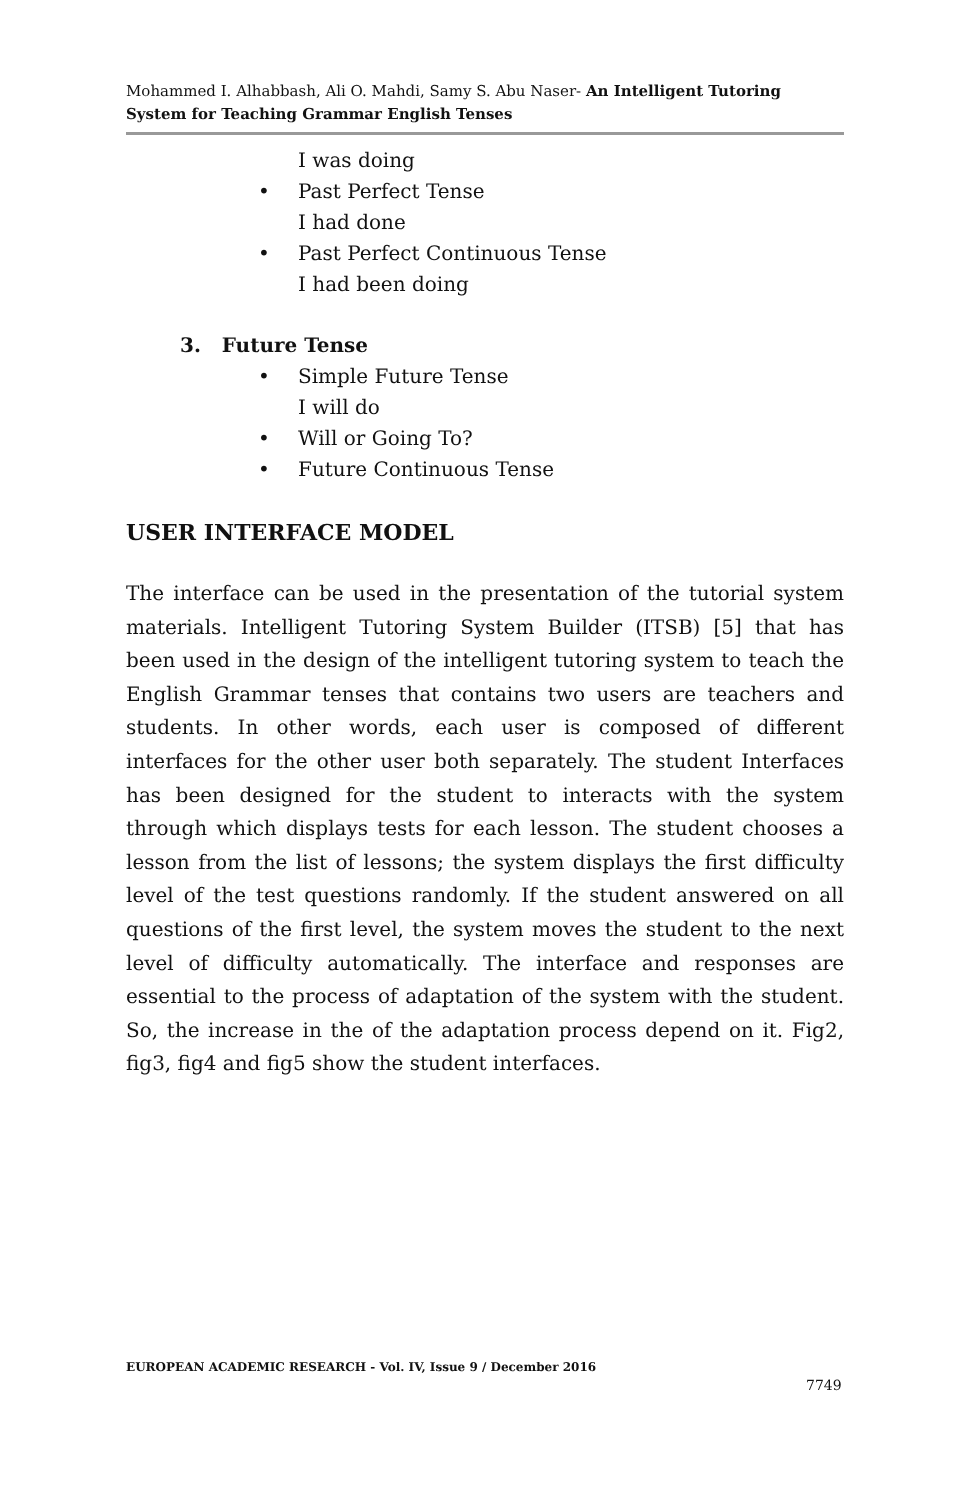Mohammed I. Alhabbash, Ali O. Mahdi, Samy S. Abu Naser- An Intelligent Tutoring System for Teaching Grammar English Tenses
I was doing
• Past Perfect Tense
I had done
• Past Perfect Continuous Tense
I had been doing
3. Future Tense
• Simple Future Tense
I will do
• Will or Going To?
• Future Continuous Tense
USER INTERFACE MODEL
The interface can be used in the presentation of the tutorial system materials. Intelligent Tutoring System Builder (ITSB) [5] that has been used in the design of the intelligent tutoring system to teach the English Grammar tenses that contains two users are teachers and students. In other words, each user is composed of different interfaces for the other user both separately. The student Interfaces has been designed for the student to interacts with the system through which displays tests for each lesson. The student chooses a lesson from the list of lessons; the system displays the first difficulty level of the test questions randomly. If the student answered on all questions of the first level, the system moves the student to the next level of difficulty automatically. The interface and responses are essential to the process of adaptation of the system with the student. So, the increase in the of the adaptation process depend on it. Fig2, fig3, fig4 and fig5 show the student interfaces.
EUROPEAN ACADEMIC RESEARCH - Vol. IV, Issue 9 / December 2016
7749